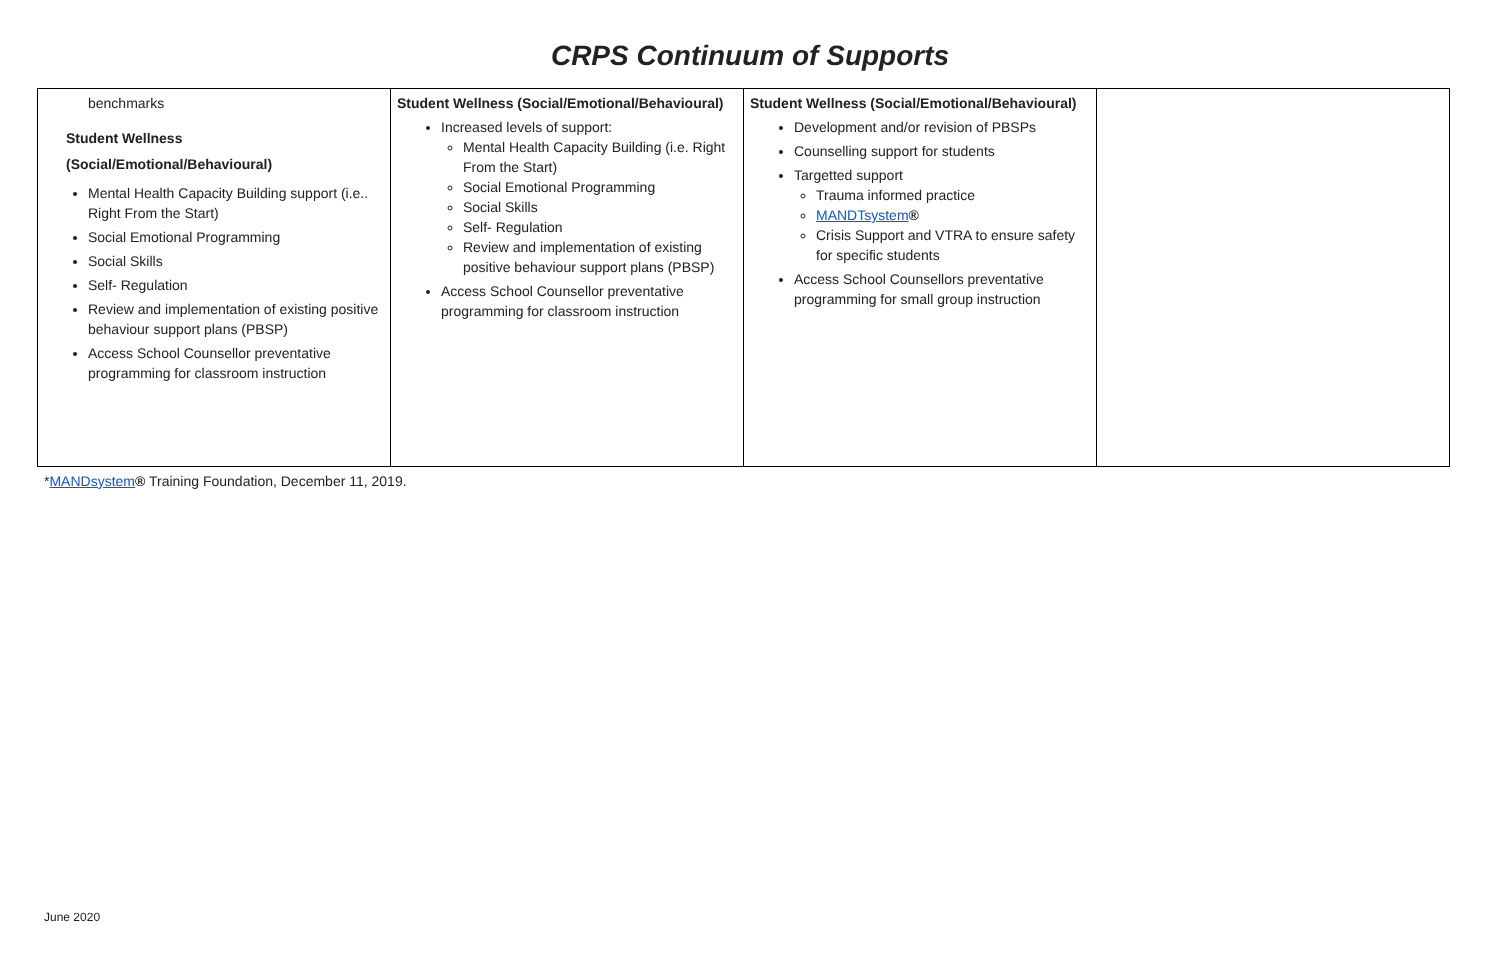CRPS Continuum of Supports
| benchmarks Student Wellness (Social/Emotional/Behavioural) Mental Health Capacity Building support (i.e.. Right From the Start) Social Emotional Programming Social Skills Self- Regulation Review and implementation of existing positive behaviour support plans (PBSP) Access School Counsellor preventative programming for classroom instruction | Student Wellness (Social/Emotional/Behavioural) Increased levels of support: Mental Health Capacity Building (i.e. Right From the Start) Social Emotional Programming Social Skills Self- Regulation Review and implementation of existing positive behaviour support plans (PBSP) Access School Counsellor preventative programming for classroom instruction | Student Wellness (Social/Emotional/Behavioural) Development and/or revision of PBSPs Counselling support for students Targetted support Trauma informed practice MANDTsystem ® Crisis Support and VTRA to ensure safety for specific students Access School Counsellors preventative programming for small group instruction | |
*MANDsystem® Training Foundation, December 11, 2019.
June 2020